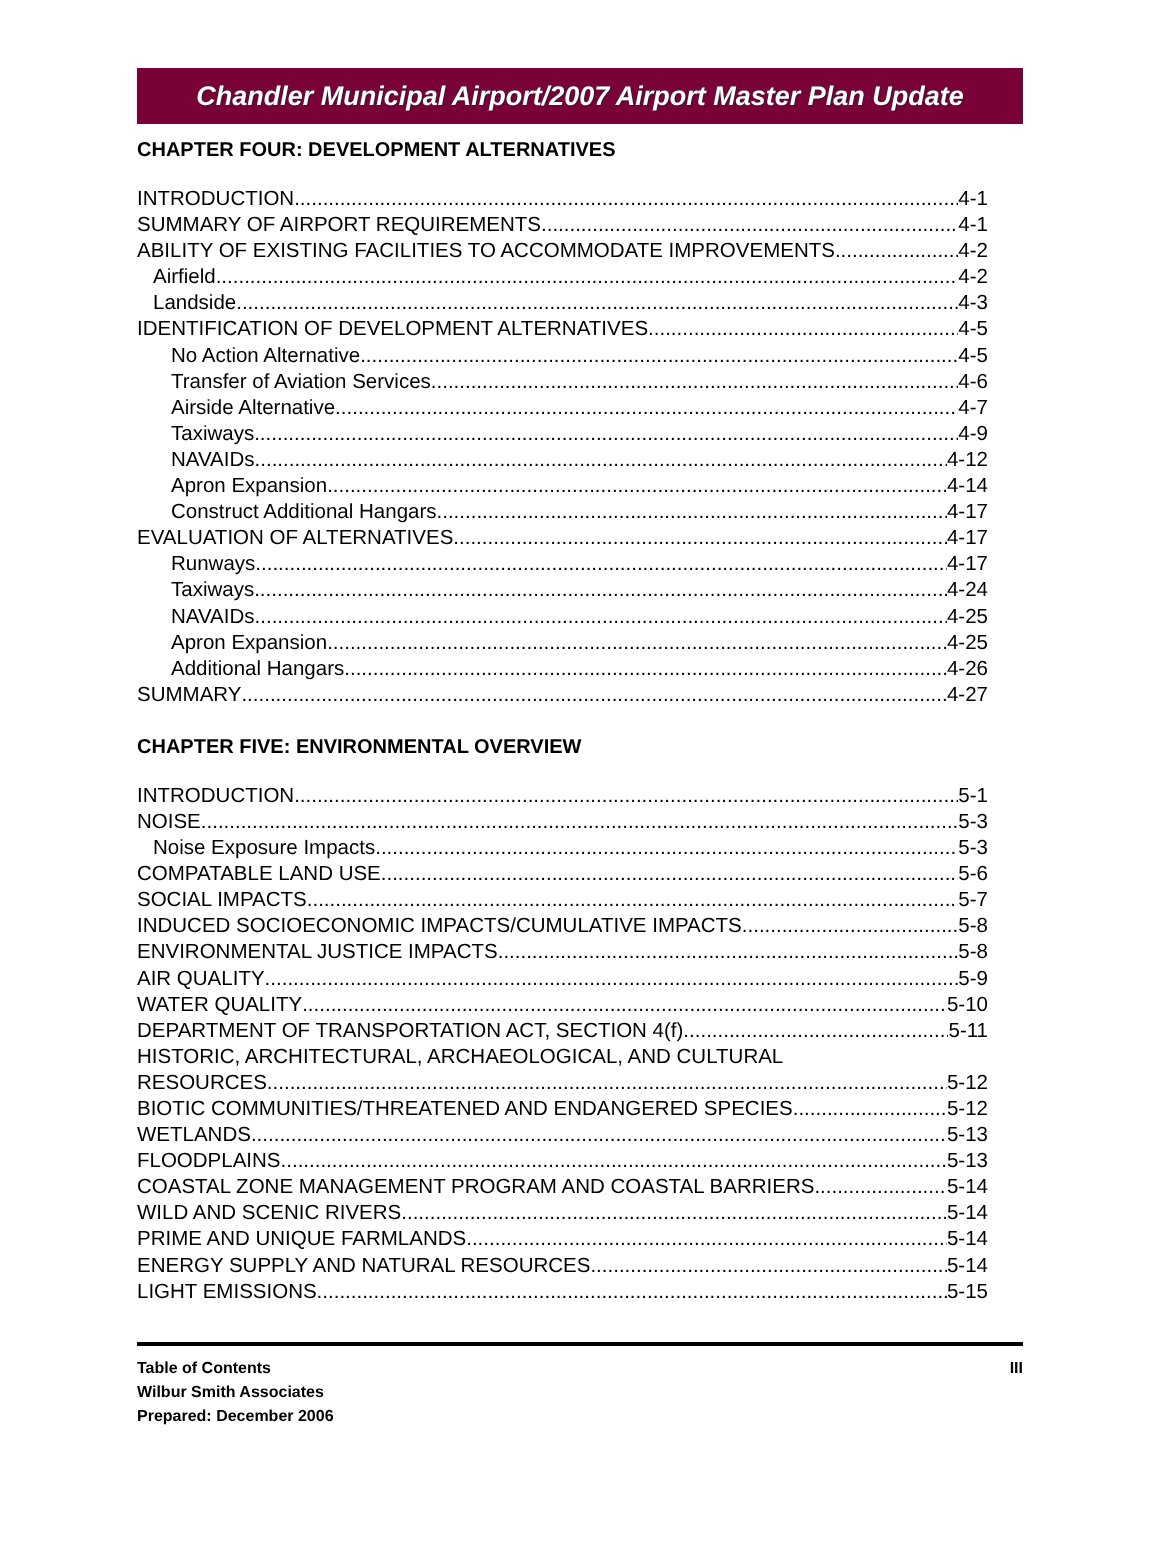Chandler Municipal Airport/2007 Airport Master Plan Update
CHAPTER FOUR: DEVELOPMENT ALTERNATIVES
INTRODUCTION 4-1
SUMMARY OF AIRPORT REQUIREMENTS 4-1
ABILITY OF EXISTING FACILITIES TO ACCOMMODATE IMPROVEMENTS 4-2
Airfield 4-2
Landside 4-3
IDENTIFICATION OF DEVELOPMENT ALTERNATIVES 4-5
No Action Alternative 4-5
Transfer of Aviation Services 4-6
Airside Alternative 4-7
Taxiways 4-9
NAVAIDs 4-12
Apron Expansion 4-14
Construct Additional Hangars 4-17
EVALUATION OF ALTERNATIVES 4-17
Runways 4-17
Taxiways 4-24
NAVAIDs 4-25
Apron Expansion 4-25
Additional Hangars 4-26
SUMMARY 4-27
CHAPTER FIVE: ENVIRONMENTAL OVERVIEW
INTRODUCTION 5-1
NOISE 5-3
Noise Exposure Impacts 5-3
COMPATABLE LAND USE 5-6
SOCIAL IMPACTS 5-7
INDUCED SOCIOECONOMIC IMPACTS/CUMULATIVE IMPACTS 5-8
ENVIRONMENTAL JUSTICE IMPACTS 5-8
AIR QUALITY 5-9
WATER QUALITY 5-10
DEPARTMENT OF TRANSPORTATION ACT, SECTION 4(f) 5-11
HISTORIC, ARCHITECTURAL, ARCHAEOLOGICAL, AND CULTURAL
RESOURCES 5-12
BIOTIC COMMUNITIES/THREATENED AND ENDANGERED SPECIES 5-12
WETLANDS 5-13
FLOODPLAINS 5-13
COASTAL ZONE MANAGEMENT PROGRAM AND COASTAL BARRIERS 5-14
WILD AND SCENIC RIVERS 5-14
PRIME AND UNIQUE FARMLANDS 5-14
ENERGY SUPPLY AND NATURAL RESOURCES 5-14
LIGHT EMISSIONS 5-15
Table of Contents
Wilbur Smith Associates
Prepared: December 2006
III